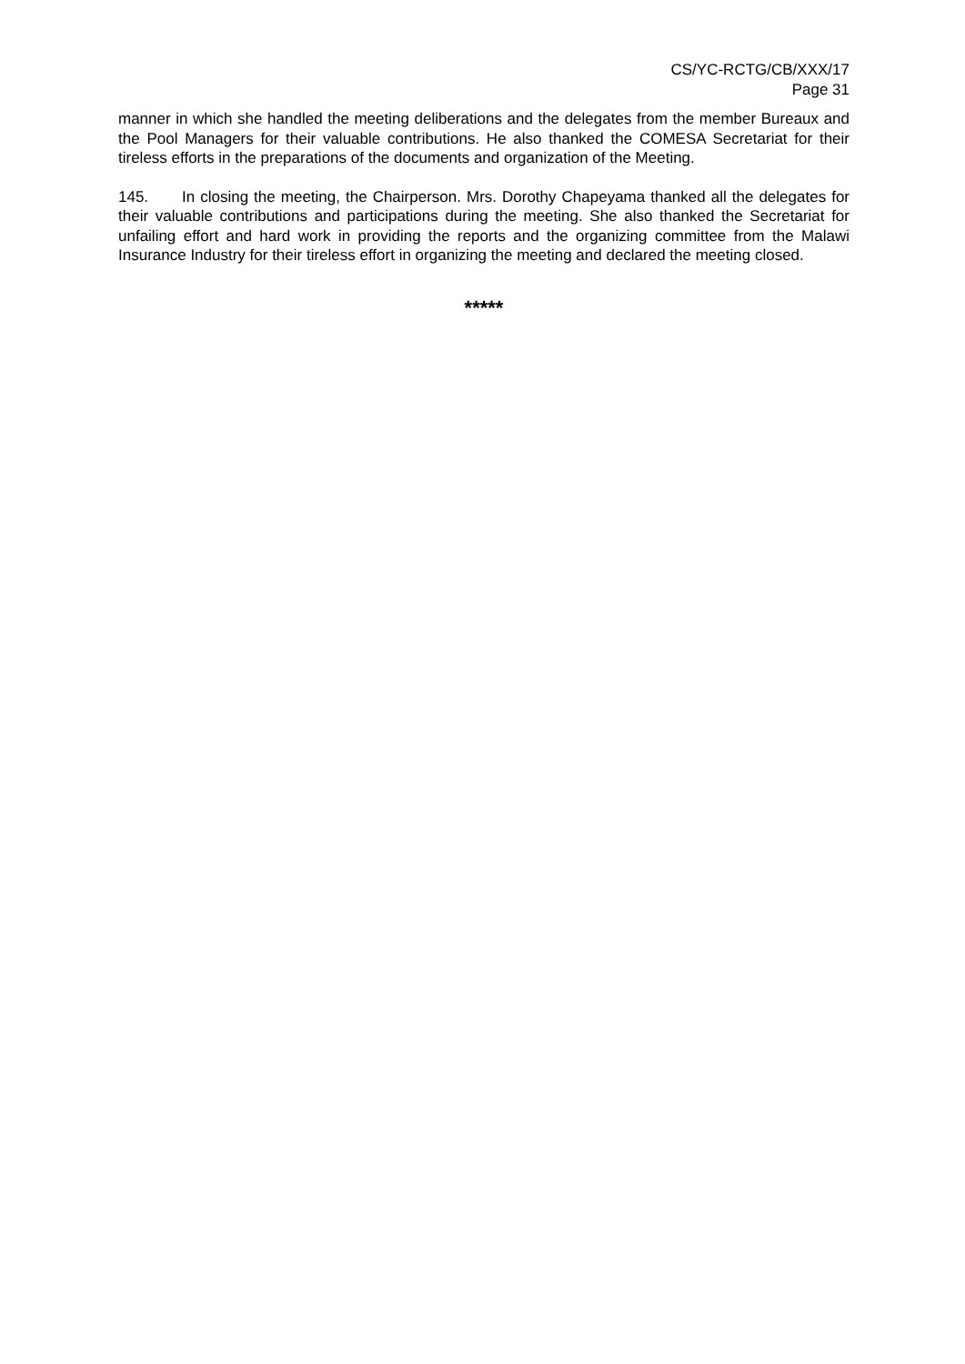CS/YC-RCTG/CB/XXX/17
Page 31
manner in which she handled the meeting deliberations and the delegates from the member Bureaux and the Pool Managers for their valuable contributions. He also thanked the COMESA Secretariat for their tireless efforts in the preparations of the documents and organization of the Meeting.
145. In closing the meeting, the Chairperson. Mrs. Dorothy Chapeyama thanked all the delegates for their valuable contributions and participations during the meeting. She also thanked the Secretariat for unfailing effort and hard work in providing the reports and the organizing committee from the Malawi Insurance Industry for their tireless effort in organizing the meeting and declared the meeting closed.
*****